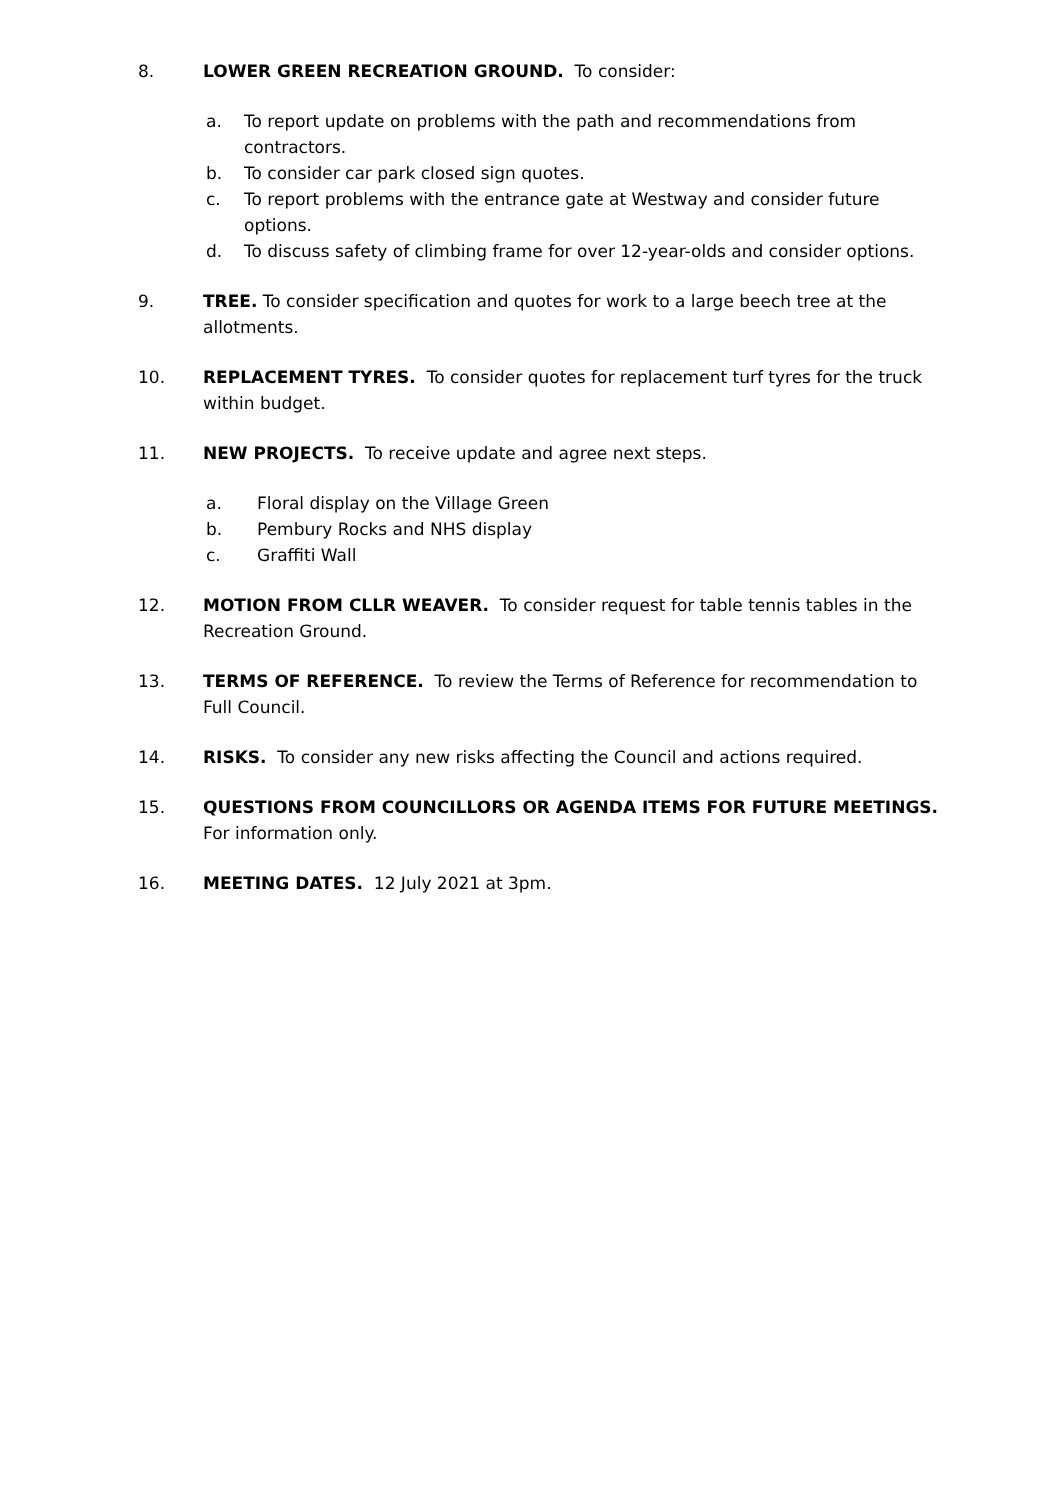8. LOWER GREEN RECREATION GROUND. To consider:
a. To report update on problems with the path and recommendations from contractors.
b. To consider car park closed sign quotes.
c. To report problems with the entrance gate at Westway and consider future options.
d. To discuss safety of climbing frame for over 12-year-olds and consider options.
9. TREE. To consider specification and quotes for work to a large beech tree at the allotments.
10. REPLACEMENT TYRES. To consider quotes for replacement turf tyres for the truck within budget.
11. NEW PROJECTS. To receive update and agree next steps.
a. Floral display on the Village Green
b. Pembury Rocks and NHS display
c. Graffiti Wall
12. MOTION FROM CLLR WEAVER. To consider request for table tennis tables in the Recreation Ground.
13. TERMS OF REFERENCE. To review the Terms of Reference for recommendation to Full Council.
14. RISKS. To consider any new risks affecting the Council and actions required.
15. QUESTIONS FROM COUNCILLORS OR AGENDA ITEMS FOR FUTURE MEETINGS. For information only.
16. MEETING DATES. 12 July 2021 at 3pm.